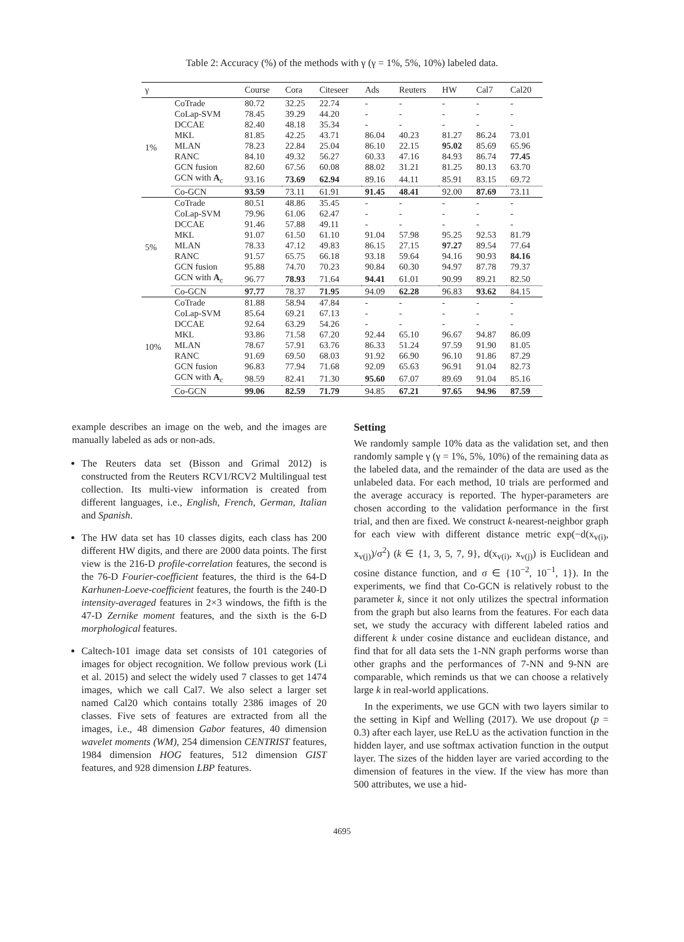Table 2: Accuracy (%) of the methods with γ (γ = 1%, 5%, 10%) labeled data.
| γ | | Course | Cora | Citeseer | Ads | Reuters | HW | Cal7 | Cal20 |
| --- | --- | --- | --- | --- | --- | --- | --- | --- | --- |
| 1% | CoTrade | 80.72 | 32.25 | 22.74 | - | - | - | - | - |
| | CoLap-SVM | 78.45 | 39.29 | 44.20 | - | - | - | - | - |
| | DCCAE | 82.40 | 48.18 | 35.34 | - | - | - | - | - |
| | MKL | 81.85 | 42.25 | 43.71 | 86.04 | 40.23 | 81.27 | 86.24 | 73.01 |
| | MLAN | 78.23 | 22.84 | 25.04 | 86.10 | 22.15 | 95.02 | 85.69 | 65.96 |
| | RANC | 84.10 | 49.32 | 56.27 | 60.33 | 47.16 | 84.93 | 86.74 | 77.45 |
| | GCN fusion | 82.60 | 67.56 | 60.08 | 88.02 | 31.21 | 81.25 | 80.13 | 63.70 |
| | GCN with A<sub>c</sub> | 93.16 | 73.69 | 62.94 | 89.16 | 44.11 | 85.91 | 83.15 | 69.72 |
| | Co-GCN | 93.59 | 73.11 | 61.91 | 91.45 | 48.41 | 92.00 | 87.69 | 73.11 |
| 5% | CoTrade | 80.51 | 48.86 | 35.45 | - | - | - | - | - |
| | CoLap-SVM | 79.96 | 61.06 | 62.47 | - | - | - | - | - |
| | DCCAE | 91.46 | 57.88 | 49.11 | - | - | - | - | - |
| | MKL | 91.07 | 61.50 | 61.10 | 91.04 | 57.98 | 95.25 | 92.53 | 81.79 |
| | MLAN | 78.33 | 47.12 | 49.83 | 86.15 | 27.15 | 97.27 | 89.54 | 77.64 |
| | RANC | 91.57 | 65.75 | 66.18 | 93.18 | 59.64 | 94.16 | 90.93 | 84.16 |
| | GCN fusion | 95.88 | 74.70 | 70.23 | 90.84 | 60.30 | 94.97 | 87.78 | 79.37 |
| | GCN with A<sub>c</sub> | 96.77 | 78.93 | 71.64 | 94.41 | 61.01 | 90.99 | 89.21 | 82.50 |
| | Co-GCN | 97.77 | 78.37 | 71.95 | 94.09 | 62.28 | 96.83 | 93.62 | 84.15 |
| 10% | CoTrade | 81.88 | 58.94 | 47.84 | - | - | - | - | - |
| | CoLap-SVM | 85.64 | 69.21 | 67.13 | - | - | - | - | - |
| | DCCAE | 92.64 | 63.29 | 54.26 | - | - | - | - | - |
| | MKL | 93.86 | 71.58 | 67.20 | 92.44 | 65.10 | 96.67 | 94.87 | 86.09 |
| | MLAN | 78.67 | 57.91 | 63.76 | 86.33 | 51.24 | 97.59 | 91.90 | 81.05 |
| | RANC | 91.69 | 69.50 | 68.03 | 91.92 | 66.90 | 96.10 | 91.86 | 87.29 |
| | GCN fusion | 96.83 | 77.94 | 71.68 | 92.09 | 65.63 | 96.91 | 91.04 | 82.73 |
| | GCN with A<sub>c</sub> | 98.59 | 82.41 | 71.30 | 95.60 | 67.07 | 89.69 | 91.04 | 85.16 |
| | Co-GCN | 99.06 | 82.59 | 71.79 | 94.85 | 67.21 | 97.65 | 94.96 | 87.59 |
example describes an image on the web, and the images are manually labeled as ads or non-ads.
The Reuters data set (Bisson and Grimal 2012) is constructed from the Reuters RCV1/RCV2 Multilingual test collection. Its multi-view information is created from different languages, i.e., English, French, German, Italian and Spanish.
The HW data set has 10 classes digits, each class has 200 different HW digits, and there are 2000 data points. The first view is the 216-D profile-correlation features, the second is the 76-D Fourier-coefficient features, the third is the 64-D Karhunen-Loeve-coefficient features, the fourth is the 240-D intensity-averaged features in 2×3 windows, the fifth is the 47-D Zernike moment features, and the sixth is the 6-D morphological features.
Caltech-101 image data set consists of 101 categories of images for object recognition. We follow previous work (Li et al. 2015) and select the widely used 7 classes to get 1474 images, which we call Cal7. We also select a larger set named Cal20 which contains totally 2386 images of 20 classes. Five sets of features are extracted from all the images, i.e., 48 dimension Gabor features, 40 dimension wavelet moments (WM), 254 dimension CENTRIST features, 1984 dimension HOG features, 512 dimension GIST features, and 928 dimension LBP features.
Setting
We randomly sample 10% data as the validation set, and then randomly sample γ (γ = 1%, 5%, 10%) of the remaining data as the labeled data, and the remainder of the data are used as the unlabeled data. For each method, 10 trials are performed and the average accuracy is reported. The hyper-parameters are chosen according to the validation performance in the first trial, and then are fixed. We construct k-nearest-neighbor graph for each view with different distance metric exp(−d(x<sub>v(i)</sub>, x<sub>v(j)</sub>)/σ<sup>2</sup>) (k ∈ {1, 3, 5, 7, 9}, d(x<sub>v(i)</sub>, x<sub>v(j)</sub>) is Euclidean and cosine distance function, and σ ∈ {10<sup>−2</sup>, 10<sup>−1</sup>, 1}). In the experiments, we find that Co-GCN is relatively robust to the parameter k, since it not only utilizes the spectral information from the graph but also learns from the features. For each data set, we study the accuracy with different labeled ratios and different k under cosine distance and euclidean distance, and find that for all data sets the 1-NN graph performs worse than other graphs and the performances of 7-NN and 9-NN are comparable, which reminds us that we can choose a relatively large k in real-world applications.
In the experiments, we use GCN with two layers similar to the setting in Kipf and Welling (2017). We use dropout (p = 0.3) after each layer, use ReLU as the activation function in the hidden layer, and use softmax activation function in the output layer. The sizes of the hidden layer are varied according to the dimension of features in the view. If the view has more than 500 attributes, we use a hid-
4695